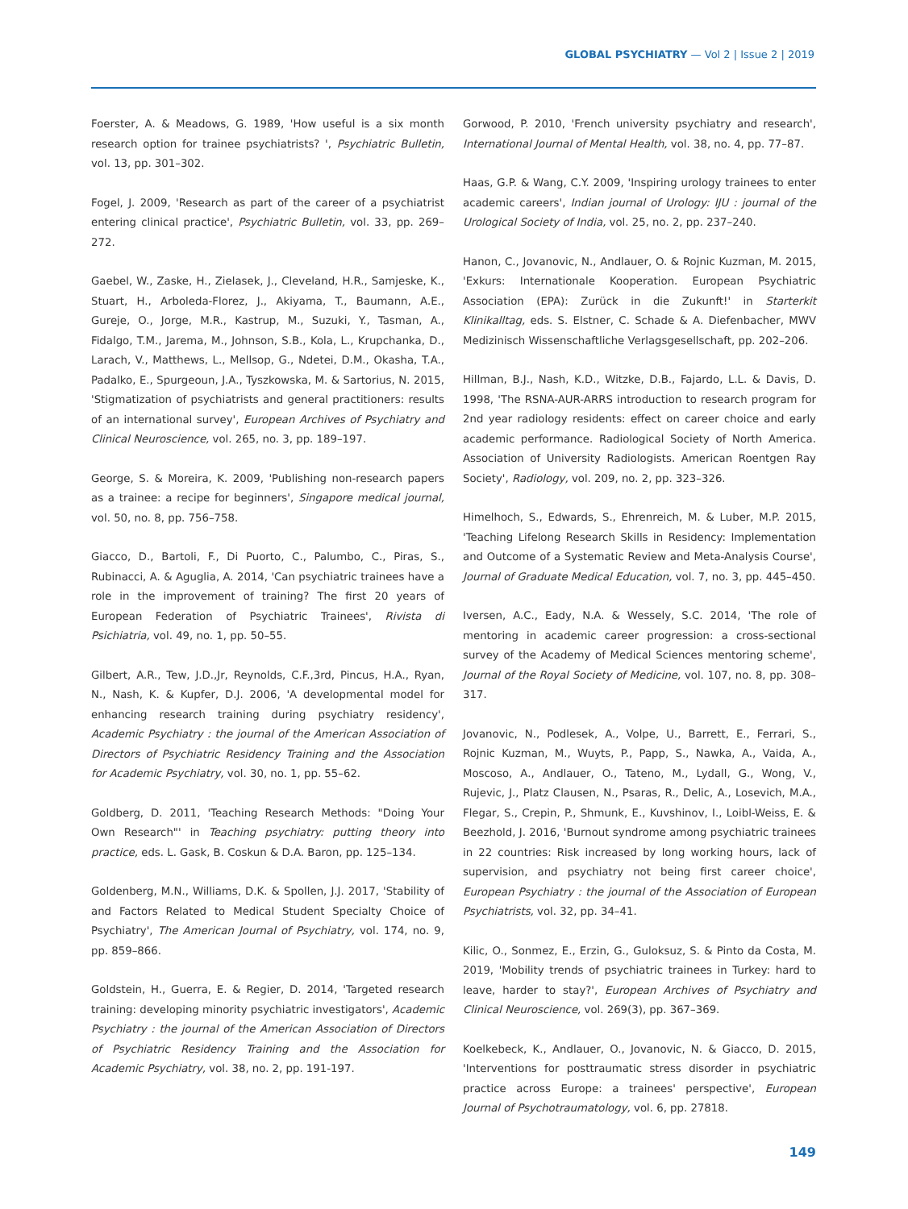GLOBAL PSYCHIATRY — Vol 2 | Issue 2 | 2019
Foerster, A. & Meadows, G. 1989, 'How useful is a six month research option for trainee psychiatrists? ', Psychiatric Bulletin, vol. 13, pp. 301–302.
Fogel, J. 2009, 'Research as part of the career of a psychiatrist entering clinical practice', Psychiatric Bulletin, vol. 33, pp. 269–272.
Gaebel, W., Zaske, H., Zielasek, J., Cleveland, H.R., Samjeske, K., Stuart, H., Arboleda-Florez, J., Akiyama, T., Baumann, A.E., Gureje, O., Jorge, M.R., Kastrup, M., Suzuki, Y., Tasman, A., Fidalgo, T.M., Jarema, M., Johnson, S.B., Kola, L., Krupchanka, D., Larach, V., Matthews, L., Mellsop, G., Ndetei, D.M., Okasha, T.A., Padalko, E., Spurgeoun, J.A., Tyszkowska, M. & Sartorius, N. 2015, 'Stigmatization of psychiatrists and general practitioners: results of an international survey', European Archives of Psychiatry and Clinical Neuroscience, vol. 265, no. 3, pp. 189–197.
George, S. & Moreira, K. 2009, 'Publishing non-research papers as a trainee: a recipe for beginners', Singapore medical journal, vol. 50, no. 8, pp. 756–758.
Giacco, D., Bartoli, F., Di Puorto, C., Palumbo, C., Piras, S., Rubinacci, A. & Aguglia, A. 2014, 'Can psychiatric trainees have a role in the improvement of training? The first 20 years of European Federation of Psychiatric Trainees', Rivista di Psichiatria, vol. 49, no. 1, pp. 50–55.
Gilbert, A.R., Tew, J.D.,Jr, Reynolds, C.F.,3rd, Pincus, H.A., Ryan, N., Nash, K. & Kupfer, D.J. 2006, 'A developmental model for enhancing research training during psychiatry residency', Academic Psychiatry : the journal of the American Association of Directors of Psychiatric Residency Training and the Association for Academic Psychiatry, vol. 30, no. 1, pp. 55–62.
Goldberg, D. 2011, 'Teaching Research Methods: "Doing Your Own Research"' in Teaching psychiatry: putting theory into practice, eds. L. Gask, B. Coskun & D.A. Baron, pp. 125–134.
Goldenberg, M.N., Williams, D.K. & Spollen, J.J. 2017, 'Stability of and Factors Related to Medical Student Specialty Choice of Psychiatry', The American Journal of Psychiatry, vol. 174, no. 9, pp. 859–866.
Goldstein, H., Guerra, E. & Regier, D. 2014, 'Targeted research training: developing minority psychiatric investigators', Academic Psychiatry : the journal of the American Association of Directors of Psychiatric Residency Training and the Association for Academic Psychiatry, vol. 38, no. 2, pp. 191-197.
Gorwood, P. 2010, 'French university psychiatry and research', International Journal of Mental Health, vol. 38, no. 4, pp. 77–87.
Haas, G.P. & Wang, C.Y. 2009, 'Inspiring urology trainees to enter academic careers', Indian journal of Urology: IJU : journal of the Urological Society of India, vol. 25, no. 2, pp. 237–240.
Hanon, C., Jovanovic, N., Andlauer, O. & Rojnic Kuzman, M. 2015, 'Exkurs: Internationale Kooperation. European Psychiatric Association (EPA): Zurück in die Zukunft!' in Starterkit Klinikalltag, eds. S. Elstner, C. Schade & A. Diefenbacher, MWV Medizinisch Wissenschaftliche Verlagsgesellschaft, pp. 202–206.
Hillman, B.J., Nash, K.D., Witzke, D.B., Fajardo, L.L. & Davis, D. 1998, 'The RSNA-AUR-ARRS introduction to research program for 2nd year radiology residents: effect on career choice and early academic performance. Radiological Society of North America. Association of University Radiologists. American Roentgen Ray Society', Radiology, vol. 209, no. 2, pp. 323–326.
Himelhoch, S., Edwards, S., Ehrenreich, M. & Luber, M.P. 2015, 'Teaching Lifelong Research Skills in Residency: Implementation and Outcome of a Systematic Review and Meta-Analysis Course', Journal of Graduate Medical Education, vol. 7, no. 3, pp. 445–450.
Iversen, A.C., Eady, N.A. & Wessely, S.C. 2014, 'The role of mentoring in academic career progression: a cross-sectional survey of the Academy of Medical Sciences mentoring scheme', Journal of the Royal Society of Medicine, vol. 107, no. 8, pp. 308–317.
Jovanovic, N., Podlesek, A., Volpe, U., Barrett, E., Ferrari, S., Rojnic Kuzman, M., Wuyts, P., Papp, S., Nawka, A., Vaida, A., Moscoso, A., Andlauer, O., Tateno, M., Lydall, G., Wong, V., Rujevic, J., Platz Clausen, N., Psaras, R., Delic, A., Losevich, M.A., Flegar, S., Crepin, P., Shmunk, E., Kuvshinov, I., Loibl-Weiss, E. & Beezhold, J. 2016, 'Burnout syndrome among psychiatric trainees in 22 countries: Risk increased by long working hours, lack of supervision, and psychiatry not being first career choice', European Psychiatry : the journal of the Association of European Psychiatrists, vol. 32, pp. 34–41.
Kilic, O., Sonmez, E., Erzin, G., Guloksuz, S. & Pinto da Costa, M. 2019, 'Mobility trends of psychiatric trainees in Turkey: hard to leave, harder to stay?', European Archives of Psychiatry and Clinical Neuroscience, vol. 269(3), pp. 367–369.
Koelkebeck, K., Andlauer, O., Jovanovic, N. & Giacco, D. 2015, 'Interventions for posttraumatic stress disorder in psychiatric practice across Europe: a trainees' perspective', European Journal of Psychotraumatology, vol. 6, pp. 27818.
149